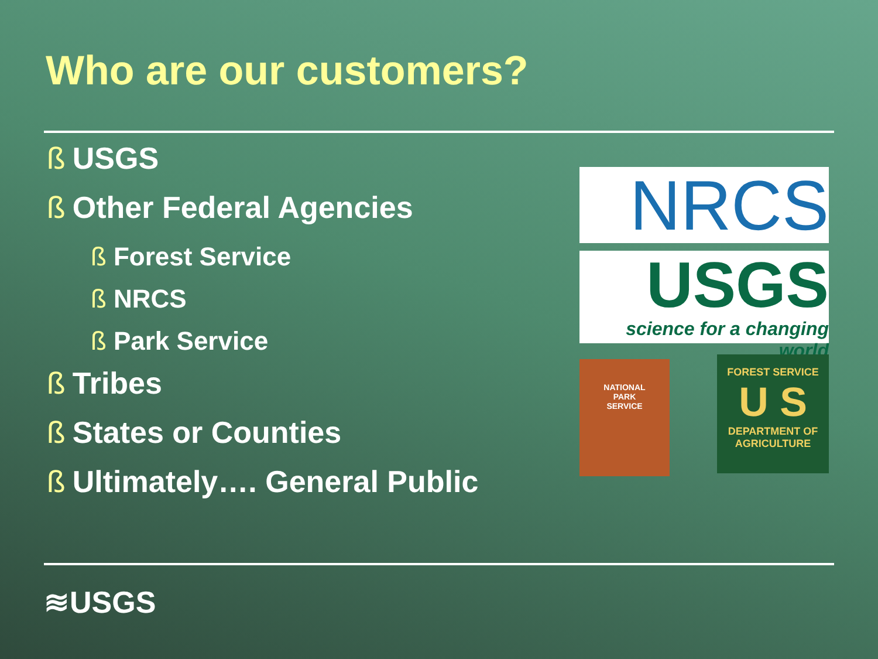Who are our customers?
ß USGS
ß Other Federal Agencies
ß Forest Service
ß NRCS
ß Park Service
ß Tribes
ß States or Counties
ß Ultimately…. General Public
NRCS
USGS
science for a changing world
NATIONAL
PARK
SERVICE
FOREST SERVICE
U S
DEPARTMENT OF AGRICULTURE
≋USGS